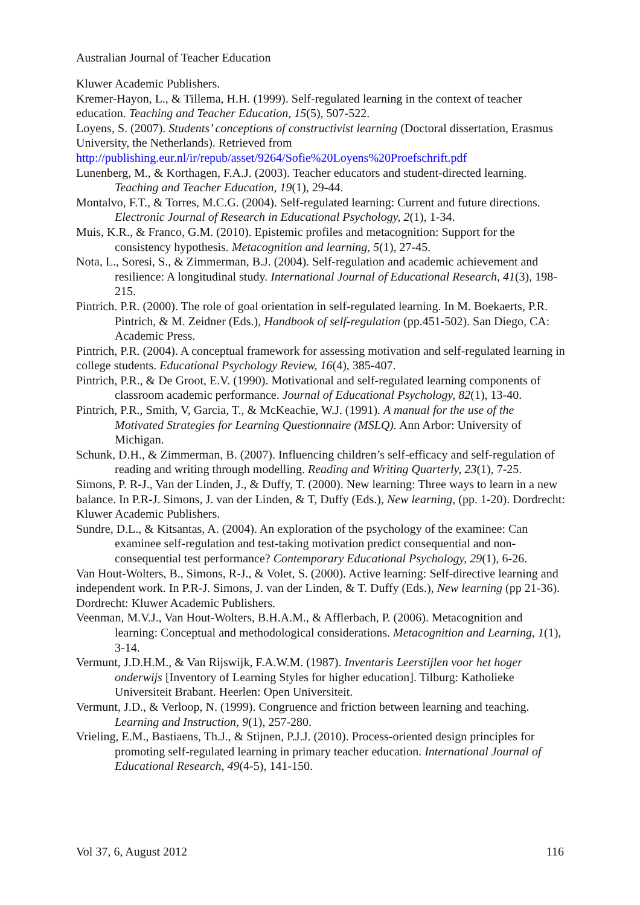Australian Journal of Teacher Education
Kluwer Academic Publishers.
Kremer-Hayon, L., & Tillema, H.H. (1999). Self-regulated learning in the context of teacher education. Teaching and Teacher Education, 15(5), 507-522.
Loyens, S. (2007). Students’ conceptions of constructivist learning (Doctoral dissertation, Erasmus University, the Netherlands). Retrieved from http://publishing.eur.nl/ir/repub/asset/9264/Sofie%20Loyens%20Proefschrift.pdf
Lunenberg, M., & Korthagen, F.A.J. (2003). Teacher educators and student-directed learning. Teaching and Teacher Education, 19(1), 29-44.
Montalvo, F.T., & Torres, M.C.G. (2004). Self-regulated learning: Current and future directions. Electronic Journal of Research in Educational Psychology, 2(1), 1-34.
Muis, K.R., & Franco, G.M. (2010). Epistemic profiles and metacognition: Support for the consistency hypothesis. Metacognition and learning, 5(1), 27-45.
Nota, L., Soresi, S., & Zimmerman, B.J. (2004). Self-regulation and academic achievement and resilience: A longitudinal study. International Journal of Educational Research, 41(3), 198-215.
Pintrich. P.R. (2000). The role of goal orientation in self-regulated learning. In M. Boekaerts, P.R. Pintrich, & M. Zeidner (Eds.), Handbook of self-regulation (pp.451-502). San Diego, CA: Academic Press.
Pintrich, P.R. (2004). A conceptual framework for assessing motivation and self-regulated learning in college students. Educational Psychology Review, 16(4), 385-407.
Pintrich, P.R., & De Groot, E.V. (1990). Motivational and self-regulated learning components of classroom academic performance. Journal of Educational Psychology, 82(1), 13-40.
Pintrich, P.R., Smith, V, Garcia, T., & McKeachie, W.J. (1991). A manual for the use of the Motivated Strategies for Learning Questionnaire (MSLQ). Ann Arbor: University of Michigan.
Schunk, D.H., & Zimmerman, B. (2007). Influencing children’s self-efficacy and self-regulation of reading and writing through modelling. Reading and Writing Quarterly, 23(1), 7-25.
Simons, P. R-J., Van der Linden, J., & Duffy, T. (2000). New learning: Three ways to learn in a new balance. In P.R-J. Simons, J. van der Linden, & T, Duffy (Eds.), New learning, (pp. 1-20). Dordrecht: Kluwer Academic Publishers.
Sundre, D.L., & Kitsantas, A. (2004). An exploration of the psychology of the examinee: Can examinee self-regulation and test-taking motivation predict consequential and non-consequential test performance? Contemporary Educational Psychology, 29(1), 6-26.
Van Hout-Wolters, B., Simons, R-J., & Volet, S. (2000). Active learning: Self-directive learning and independent work. In P.R-J. Simons, J. van der Linden, & T. Duffy (Eds.), New learning (pp 21-36). Dordrecht: Kluwer Academic Publishers.
Veenman, M.V.J., Van Hout-Wolters, B.H.A.M., & Afflerbach, P. (2006). Metacognition and learning: Conceptual and methodological considerations. Metacognition and Learning, 1(1), 3-14.
Vermunt, J.D.H.M., & Van Rijswijk, F.A.W.M. (1987). Inventaris Leerstijlen voor het hoger onderwijs [Inventory of Learning Styles for higher education]. Tilburg: Katholieke Universiteit Brabant. Heerlen: Open Universiteit.
Vermunt, J.D., & Verloop, N. (1999). Congruence and friction between learning and teaching. Learning and Instruction, 9(1), 257-280.
Vrieling, E.M., Bastiaens, Th.J., & Stijnen, P.J.J. (2010). Process-oriented design principles for promoting self-regulated learning in primary teacher education. International Journal of Educational Research, 49(4-5), 141-150.
Vol 37, 6, August 2012 116